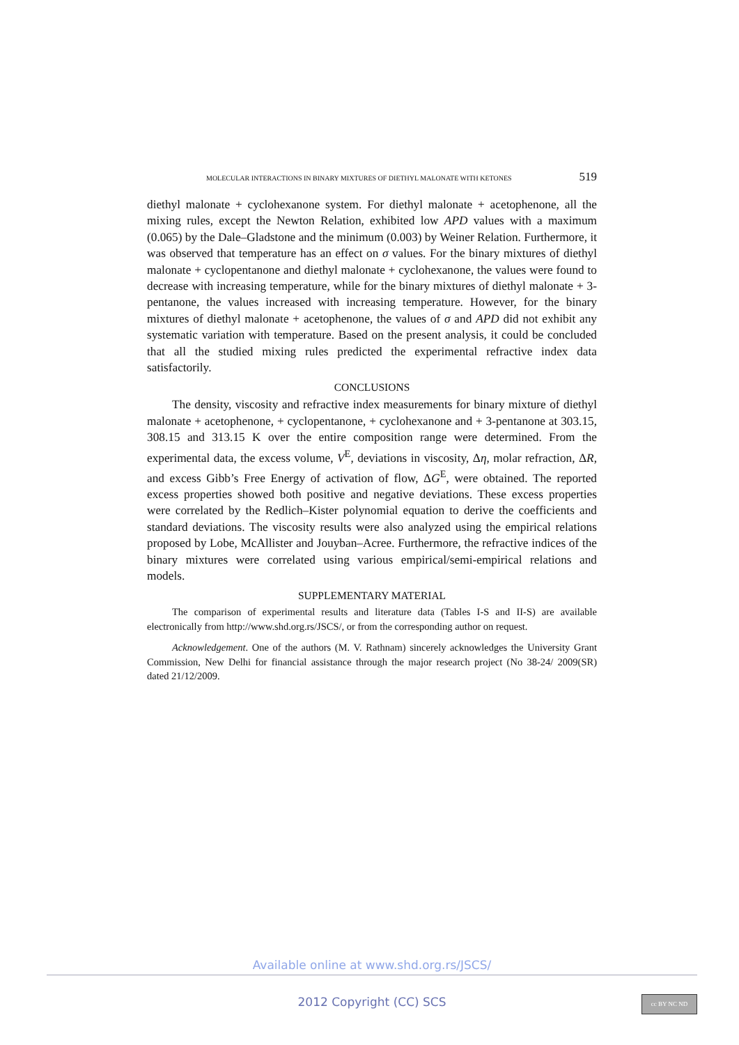MOLECULAR INTERACTIONS IN BINARY MIXTURES OF DIETHYL MALONATE WITH KETONES 519
diethyl malonate + cyclohexanone system. For diethyl malonate + acetophenone, all the mixing rules, except the Newton Relation, exhibited low APD values with a maximum (0.065) by the Dale–Gladstone and the minimum (0.003) by Weiner Relation. Furthermore, it was observed that temperature has an effect on σ values. For the binary mixtures of diethyl malonate + cyclopentanone and diethyl malonate + cyclohexanone, the values were found to decrease with increasing temperature, while for the binary mixtures of diethyl malonate + 3-pentanone, the values increased with increasing temperature. However, for the binary mixtures of diethyl malonate + acetophenone, the values of σ and APD did not exhibit any systematic variation with temperature. Based on the present analysis, it could be concluded that all the studied mixing rules predicted the experimental refractive index data satisfactorily.
CONCLUSIONS
The density, viscosity and refractive index measurements for binary mixture of diethyl malonate + acetophenone, + cyclopentanone, + cyclohexanone and + 3-pentanone at 303.15, 308.15 and 313.15 K over the entire composition range were determined. From the experimental data, the excess volume, V<sup>E</sup>, deviations in viscosity, Δη, molar refraction, ΔR, and excess Gibb’s Free Energy of activation of flow, ΔG<sup>E</sup>, were obtained. The reported excess properties showed both positive and negative deviations. These excess properties were correlated by the Redlich–Kister polynomial equation to derive the coefficients and standard deviations. The viscosity results were also analyzed using the empirical relations proposed by Lobe, McAllister and Jouyban–Acree. Furthermore, the refractive indices of the binary mixtures were correlated using various empirical/semi-empirical relations and models.
SUPPLEMENTARY MATERIAL
The comparison of experimental results and literature data (Tables I-S and II-S) are available electronically from http://www.shd.org.rs/JSCS/, or from the corresponding author on request.
Acknowledgement. One of the authors (M. V. Rathnam) sincerely acknowledges the University Grant Commission, New Delhi for financial assistance through the major research project (No 38-24/ 2009(SR) dated 21/12/2009.
Available online at www.shd.org.rs/JSCS/
2012 Copyright (CC) SCS
cc BY NC ND